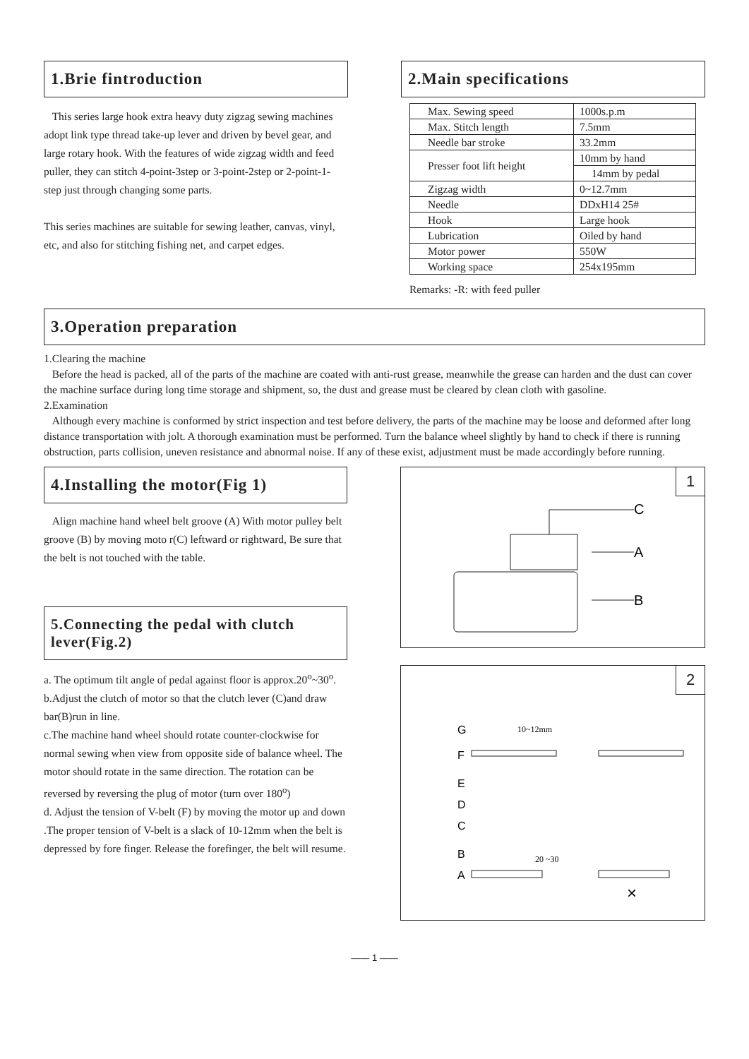1.Brie fintroduction
This series large hook extra heavy duty zigzag sewing machines adopt link type thread take-up lever and driven by bevel gear, and large rotary hook. With the features of wide zigzag width and feed puller, they can stitch 4-point-3step or 3-point-2step or 2-point-1-step just through changing some parts.
This series machines are suitable for sewing leather, canvas, vinyl, etc, and also for stitching fishing net, and carpet edges.
2.Main specifications
| Max. Sewing speed | 1000s.p.m |
| Max. Stitch length | 7.5mm |
| Needle bar stroke | 33.2mm |
| Presser foot lift height | 10mm by hand |
| | 14mm by pedal |
| Zigzag width | 0~12.7mm |
| Needle | DDxH14 25# |
| Hook | Large hook |
| Lubrication | Oiled by hand |
| Motor power | 550W |
| Working space | 254x195mm |
Remarks: -R: with feed puller
3.Operation preparation
1.Clearing the machine
Before the head is packed, all of the parts of the machine are coated with anti-rust grease, meanwhile the grease can harden and the dust can cover the machine surface during long time storage and shipment, so, the dust and grease must be cleared by clean cloth with gasoline.
2.Examination
Although every machine is conformed by strict inspection and test before delivery, the parts of the machine may be loose and deformed after long distance transportation with jolt. A thorough examination must be performed. Turn the balance wheel slightly by hand to check if there is running obstruction, parts collision, uneven resistance and abnormal noise. If any of these exist, adjustment must be made accordingly before running.
4.Installing the motor(Fig 1)
Align machine hand wheel belt groove (A) With motor pulley belt groove (B) by moving moto r(C) leftward or rightward, Be sure that the belt is not touched with the table.
5.Connecting the pedal with clutch lever(Fig.2)
a. The optimum tilt angle of pedal against floor is approx.20<sup>o</sup>~30<sup>o</sup>.
b.Adjust the clutch of motor so that the clutch lever (C)and draw bar(B)run in line.
c.The machine hand wheel should rotate counter-clockwise for normal sewing when view from opposite side of balance wheel. The motor should rotate in the same direction. The rotation can be reversed by reversing the plug of motor (turn over 180<sup>o</sup>)
d. Adjust the tension of V-belt (F) by moving the motor up and down .The proper tension of V-belt is a slack of 10-12mm when the belt is depressed by fore finger. Release the forefinger, the belt will resume.
1
C
A
B
2
G
F
E
D
C
B
A
10~12mm
20 ~30
×
—— 1 ——